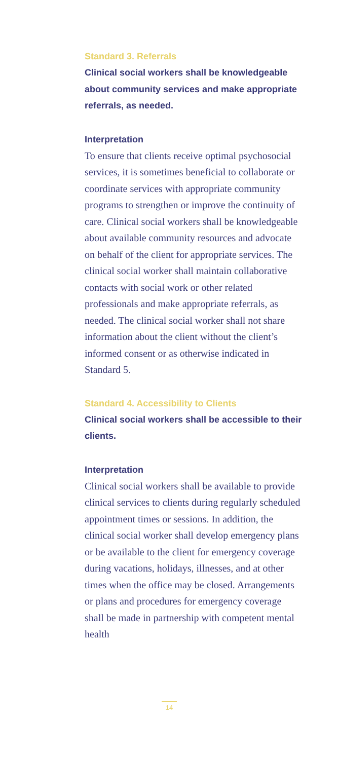Standard 3. Referrals
Clinical social workers shall be knowledgeable about community services and make appropriate referrals, as needed.
Interpretation
To ensure that clients receive optimal psychosocial services, it is sometimes beneficial to collaborate or coordinate services with appropriate community programs to strengthen or improve the continuity of care. Clinical social workers shall be knowledgeable about available community resources and advocate on behalf of the client for appropriate services. The clinical social worker shall maintain collaborative contacts with social work or other related professionals and make appropriate referrals, as needed. The clinical social worker shall not share information about the client without the client’s informed consent or as otherwise indicated in Standard 5.
Standard 4. Accessibility to Clients
Clinical social workers shall be accessible to their clients.
Interpretation
Clinical social workers shall be available to provide clinical services to clients during regularly scheduled appointment times or sessions. In addition, the clinical social worker shall develop emergency plans or be available to the client for emergency coverage during vacations, holidays, illnesses, and at other times when the office may be closed. Arrangements or plans and procedures for emergency coverage shall be made in partnership with competent mental health
14